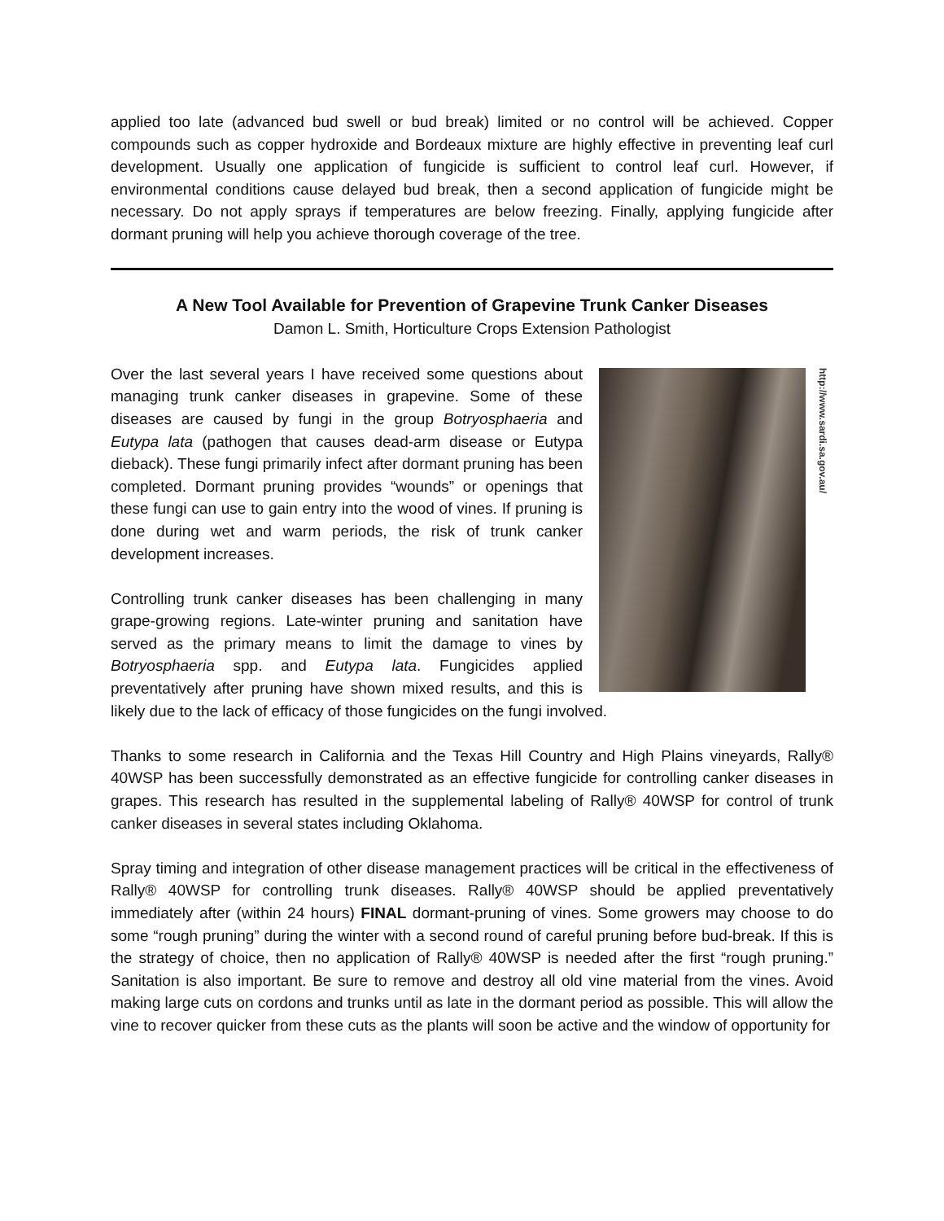applied too late (advanced bud swell or bud break) limited or no control will be achieved. Copper compounds such as copper hydroxide and Bordeaux mixture are highly effective in preventing leaf curl development. Usually one application of fungicide is sufficient to control leaf curl. However, if environmental conditions cause delayed bud break, then a second application of fungicide might be necessary. Do not apply sprays if temperatures are below freezing. Finally, applying fungicide after dormant pruning will help you achieve thorough coverage of the tree.
A New Tool Available for Prevention of Grapevine Trunk Canker Diseases
Damon L. Smith, Horticulture Crops Extension Pathologist
http://www.sardi.sa.gov.au/
Over the last several years I have received some questions about managing trunk canker diseases in grapevine. Some of these diseases are caused by fungi in the group Botryosphaeria and Eutypa lata (pathogen that causes dead-arm disease or Eutypa dieback). These fungi primarily infect after dormant pruning has been completed. Dormant pruning provides “wounds” or openings that these fungi can use to gain entry into the wood of vines. If pruning is done during wet and warm periods, the risk of trunk canker development increases.
Controlling trunk canker diseases has been challenging in many grape-growing regions. Late-winter pruning and sanitation have served as the primary means to limit the damage to vines by Botryosphaeria spp. and Eutypa lata. Fungicides applied preventatively after pruning have shown mixed results, and this is likely due to the lack of efficacy of those fungicides on the fungi involved.
Thanks to some research in California and the Texas Hill Country and High Plains vineyards, Rally® 40WSP has been successfully demonstrated as an effective fungicide for controlling canker diseases in grapes. This research has resulted in the supplemental labeling of Rally® 40WSP for control of trunk canker diseases in several states including Oklahoma.
Spray timing and integration of other disease management practices will be critical in the effectiveness of Rally® 40WSP for controlling trunk diseases. Rally® 40WSP should be applied preventatively immediately after (within 24 hours) FINAL dormant-pruning of vines. Some growers may choose to do some “rough pruning” during the winter with a second round of careful pruning before bud-break. If this is the strategy of choice, then no application of Rally® 40WSP is needed after the first “rough pruning.” Sanitation is also important. Be sure to remove and destroy all old vine material from the vines. Avoid making large cuts on cordons and trunks until as late in the dormant period as possible. This will allow the vine to recover quicker from these cuts as the plants will soon be active and the window of opportunity for